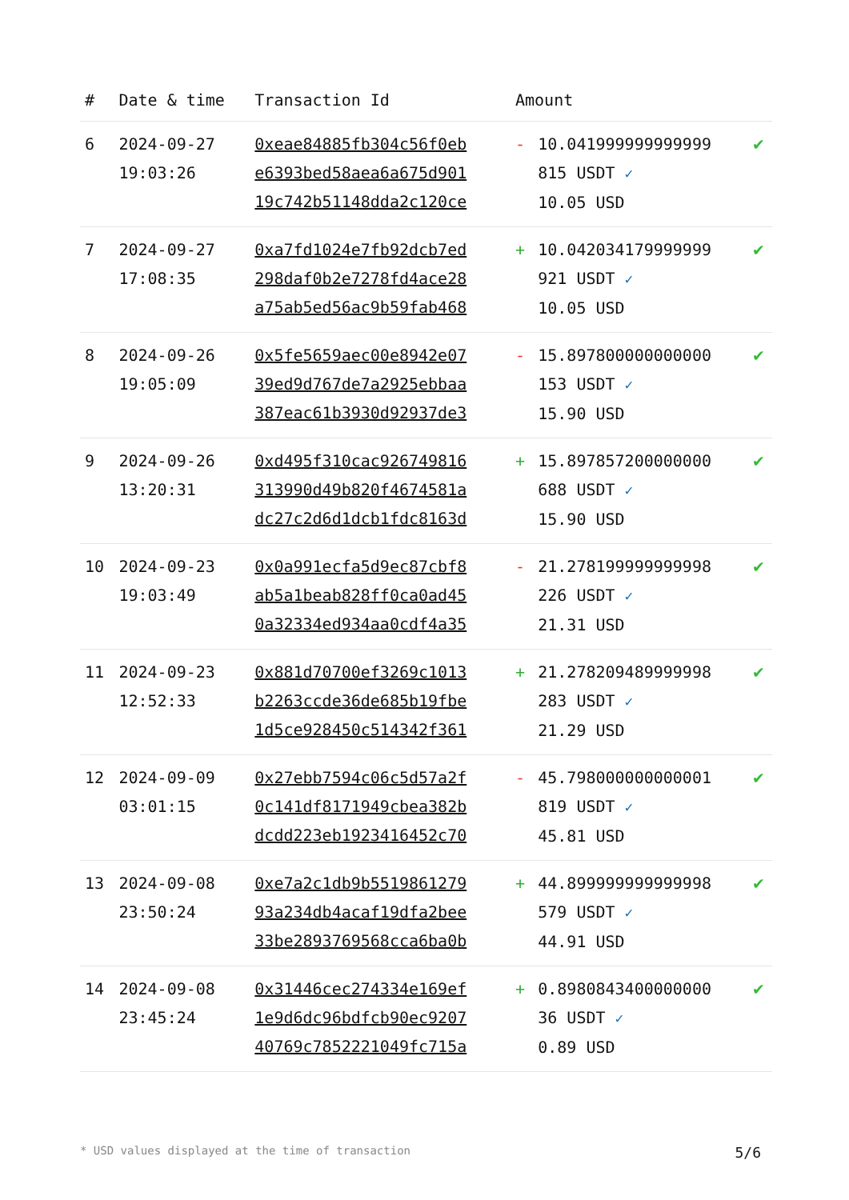| # | Date & time | Transaction Id | Amount | | |
| --- | --- | --- | --- | --- | --- |
| 6 | 2024-09-27 19:03:26 | 0xeae84885fb304c56f0eb e6393bed58aea6a675d901 19c742b51148dda2c120ce | - | 10.041999999999999 815 USDT ✓ 10.05 USD | ✔ |
| 7 | 2024-09-27 17:08:35 | 0xa7fd1024e7fb92dcb7ed 298daf0b2e7278fd4ace28 a75ab5ed56ac9b59fab468 | + | 10.042034179999999 921 USDT ✓ 10.05 USD | ✔ |
| 8 | 2024-09-26 19:05:09 | 0x5fe5659aec00e8942e07 39ed9d767de7a2925ebbaa 387eac61b3930d92937de3 | - | 15.897800000000000 153 USDT ✓ 15.90 USD | ✔ |
| 9 | 2024-09-26 13:20:31 | 0xd495f310cac926749816 313990d49b820f4674581a dc27c2d6d1dcb1fdc8163d | + | 15.897857200000000 688 USDT ✓ 15.90 USD | ✔ |
| 10 | 2024-09-23 19:03:49 | 0x0a991ecfa5d9ec87cbf8 ab5a1beab828ff0ca0ad45 0a32334ed934aa0cdf4a35 | - | 21.278199999999998 226 USDT ✓ 21.31 USD | ✔ |
| 11 | 2024-09-23 12:52:33 | 0x881d70700ef3269c1013 b2263ccde36de685b19fbe 1d5ce928450c514342f361 | + | 21.278209489999998 283 USDT ✓ 21.29 USD | ✔ |
| 12 | 2024-09-09 03:01:15 | 0x27ebb7594c06c5d57a2f 0c141df8171949cbea382b dcdd223eb1923416452c70 | - | 45.798000000000001 819 USDT ✓ 45.81 USD | ✔ |
| 13 | 2024-09-08 23:50:24 | 0xe7a2c1db9b5519861279 93a234db4acaf19dfa2bee 33be2893769568cca6ba0b | + | 44.899999999999998 579 USDT ✓ 44.91 USD | ✔ |
| 14 | 2024-09-08 23:45:24 | 0x31446cec274334e169ef 1e9d6dc96bdfcb90ec9207 40769c7852221049fc715a | + | 0.8980843400000000 36 USDT ✓ 0.89 USD | ✔ |
* USD values displayed at the time of transaction 5/6